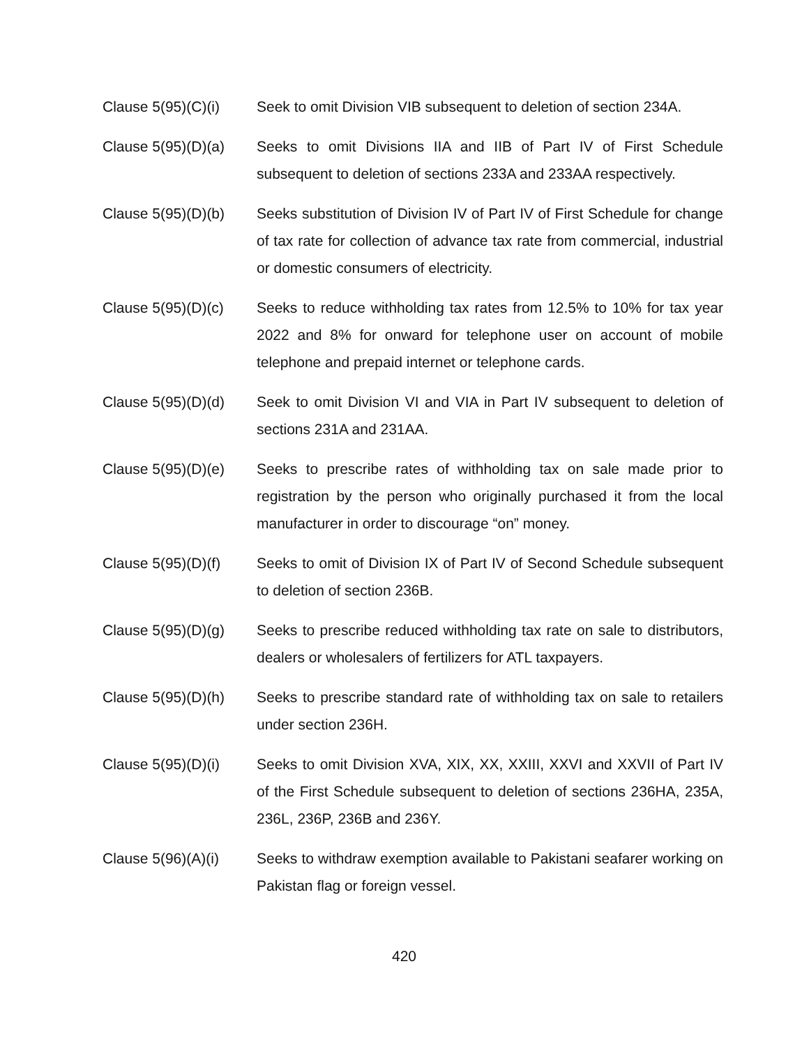Clause 5(95)(C)(i)
Seek to omit Division VIB subsequent to deletion of section 234A.
Clause 5(95)(D)(a)
Seeks to omit Divisions IIA and IIB of Part IV of First Schedule subsequent to deletion of sections 233A and 233AA respectively.
Clause 5(95)(D)(b)
Seeks substitution of Division IV of Part IV of First Schedule for change of tax rate for collection of advance tax rate from commercial, industrial or domestic consumers of electricity.
Clause 5(95)(D)(c)
Seeks to reduce withholding tax rates from 12.5% to 10% for tax year 2022 and 8% for onward for telephone user on account of mobile telephone and prepaid internet or telephone cards.
Clause 5(95)(D)(d)
Seek to omit Division VI and VIA in Part IV subsequent to deletion of sections 231A and 231AA.
Clause 5(95)(D)(e)
Seeks to prescribe rates of withholding tax on sale made prior to registration by the person who originally purchased it from the local manufacturer in order to discourage “on” money.
Clause 5(95)(D)(f)
Seeks to omit of Division IX of Part IV of Second Schedule subsequent to deletion of section 236B.
Clause 5(95)(D)(g)
Seeks to prescribe reduced withholding tax rate on sale to distributors, dealers or wholesalers of fertilizers for ATL taxpayers.
Clause 5(95)(D)(h)
Seeks to prescribe standard rate of withholding tax on sale to retailers under section 236H.
Clause 5(95)(D)(i)
Seeks to omit Division XVA, XIX, XX, XXIII, XXVI and XXVII of Part IV of the First Schedule subsequent to deletion of sections 236HA, 235A, 236L, 236P, 236B and 236Y.
Clause 5(96)(A)(i)
Seeks to withdraw exemption available to Pakistani seafarer working on Pakistan flag or foreign vessel.
420